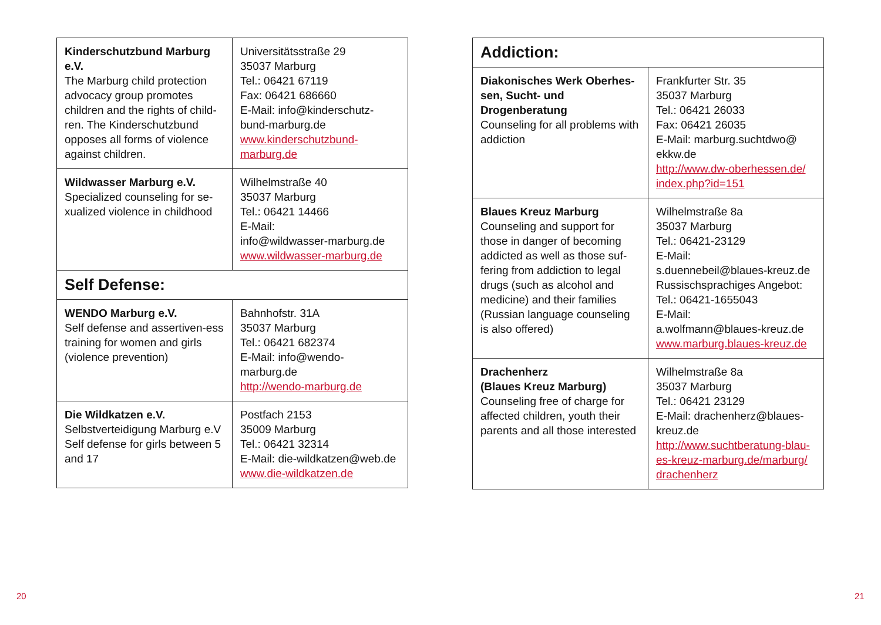| Kinderschutzbund Marburg e.V. The Marburg child protection advocacy group promotes children and the rights of child-ren. The Kinderschutzbund opposes all forms of violence against children. | Universitätsstraße 29 35037 Marburg Tel.: 06421 67119 Fax: 06421 686660 E-Mail: info@kinderschutz-bund-marburg.de www.kinderschutzbund-marburg.de |
| Wildwasser Marburg e.V. Specialized counseling for se-xualized violence in childhood | Wilhelmstraße 40 35037 Marburg Tel.: 06421 14466 E-Mail: info@wildwasser-marburg.de www.wildwasser-marburg.de |
| Self Defense: | |
| WENDO Marburg e.V. Self defense and assertiven-ess training for women and girls (violence prevention) | Bahnhofstr. 31A 35037 Marburg Tel.: 06421 682374 E-Mail: info@wendo-marburg.de http://wendo-marburg.de |
| Die Wildkatzen e.V. Selbstverteidigung Marburg e.V Self defense for girls between 5 and 17 | Postfach 2153 35009 Marburg Tel.: 06421 32314 E-Mail: die-wildkatzen@web.de www.die-wildkatzen.de |
| Addiction: | |
| --- | --- |
| Diakonisches Werk Oberhes-sen, Sucht- und Drogenberatung Counseling for all problems with addiction | Frankfurter Str. 35 35037 Marburg Tel.: 06421 26033 Fax: 06421 26035 E-Mail: marburg.suchtdwo@ ekkw.de http://www.dw-oberhessen.de/ index.php?id=151 |
| Blaues Kreuz Marburg Counseling and support for those in danger of becoming addicted as well as those suf-fering from addiction to legal drugs (such as alcohol and medicine) and their families (Russian language counseling is also offered) | Wilhelmstraße 8a 35037 Marburg Tel.: 06421-23129 E-Mail: s.duennebeil@blaues-kreuz.de Russischsprachiges Angebot: Tel.: 06421-1655043 E-Mail: a.wolfmann@blaues-kreuz.de www.marburg.blaues-kreuz.de |
| Drachenherz (Blaues Kreuz Marburg) Counseling free of charge for affected children, youth their parents and all those interested | Wilhelmstraße 8a 35037 Marburg Tel.: 06421 23129 E-Mail: drachenherz@blaues-kreuz.de http://www.suchtberatung-blau-es-kreuz-marburg.de/marburg/ drachenherz |
20 21